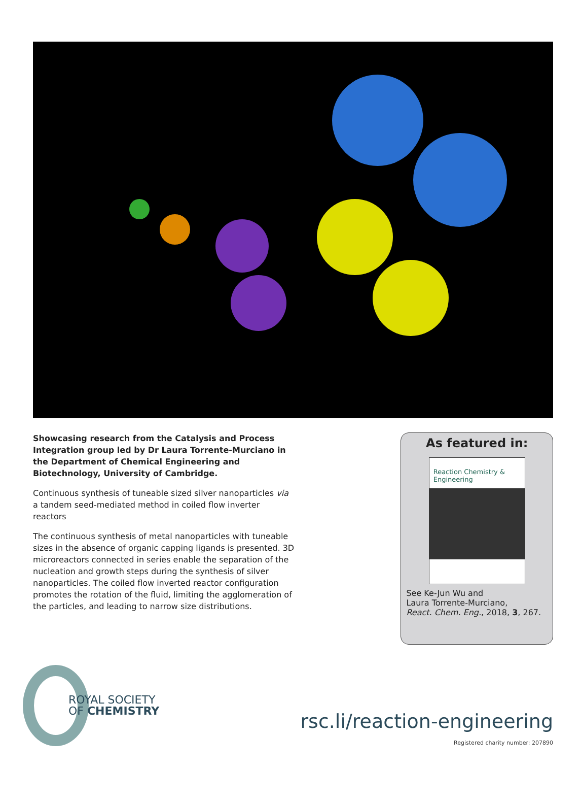Showcasing research from the Catalysis and Process Integration group led by Dr Laura Torrente-Murciano in the Department of Chemical Engineering and Biotechnology, University of Cambridge.
Continuous synthesis of tuneable sized silver nanoparticles via a tandem seed-mediated method in coiled flow inverter reactors
The continuous synthesis of metal nanoparticles with tuneable sizes in the absence of organic capping ligands is presented. 3D microreactors connected in series enable the separation of the nucleation and growth steps during the synthesis of silver nanoparticles. The coiled flow inverted reactor configuration promotes the rotation of the fluid, limiting the agglomeration of the particles, and leading to narrow size distributions.
As featured in:
Reaction Chemistry & Engineering
See Ke-Jun Wu and
Laura Torrente-Murciano,
React. Chem. Eng., 2018, 3, 267.
ROYAL SOCIETY
OF CHEMISTRY
rsc.li/reaction-engineering
Registered charity number: 207890